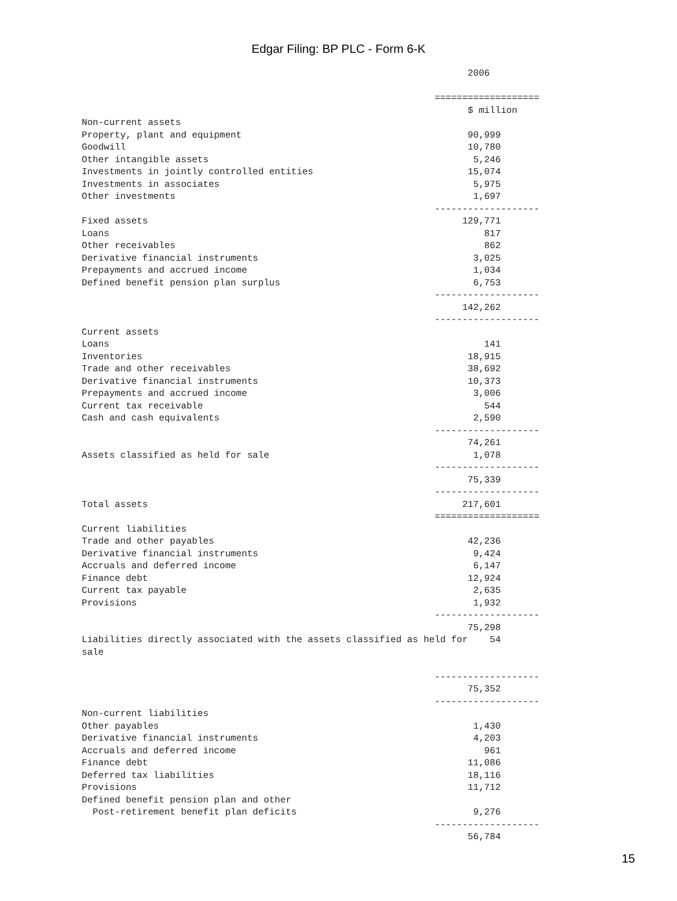Edgar Filing: BP PLC - Form 6-K
                                                                      2006

                                                                ===================
                                                                      $ million
Non-current assets
Property, plant and equipment                                         90,999
Goodwill                                                              10,780
Other intangible assets                                                5,246
Investments in jointly controlled entities                            15,074
Investments in associates                                              5,975
Other investments                                                      1,697
                                                                -------------------
Fixed assets                                                         129,771
Loans                                                                    817
Other receivables                                                        862
Derivative financial instruments                                       3,025
Prepayments and accrued income                                         1,034
Defined benefit pension plan surplus                                   6,753
                                                                -------------------
                                                                     142,262
                                                                -------------------
Current assets
Loans                                                                    141
Inventories                                                           18,915
Trade and other receivables                                           38,692
Derivative financial instruments                                      10,373
Prepayments and accrued income                                         3,006
Current tax receivable                                                   544
Cash and cash equivalents                                              2,590
                                                                -------------------
                                                                      74,261
Assets classified as held for sale                                     1,078
                                                                -------------------
                                                                      75,339
                                                                -------------------
Total assets                                                         217,601
                                                                ===================
Current liabilities
Trade and other payables                                              42,236
Derivative financial instruments                                       9,424
Accruals and deferred income                                           6,147
Finance debt                                                          12,924
Current tax payable                                                    2,635
Provisions                                                             1,932
                                                                -------------------
                                                                      75,298
Liabilities directly associated with the assets classified as held for    54
sale

                                                                -------------------
                                                                      75,352
                                                                -------------------
Non-current liabilities
Other payables                                                         1,430
Derivative financial instruments                                       4,203
Accruals and deferred income                                             961
Finance debt                                                          11,086
Deferred tax liabilities                                              18,116
Provisions                                                            11,712
Defined benefit pension plan and other
  Post-retirement benefit plan deficits                                9,276
                                                                -------------------
                                                                      56,784
15